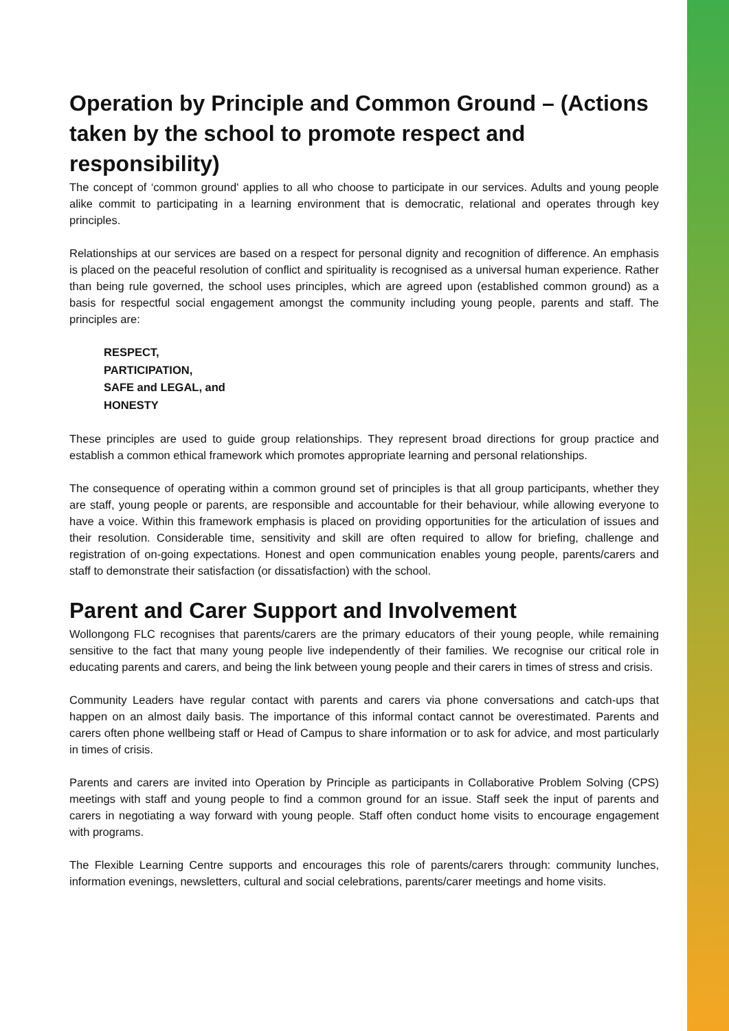Operation by Principle and Common Ground – (Actions taken by the school to promote respect and responsibility)
The concept of ‘common ground' applies to all who choose to participate in our services. Adults and young people alike commit to participating in a learning environment that is democratic, relational and operates through key principles.
Relationships at our services are based on a respect for personal dignity and recognition of difference. An emphasis is placed on the peaceful resolution of conflict and spirituality is recognised as a universal human experience. Rather than being rule governed, the school uses principles, which are agreed upon (established common ground) as a basis for respectful social engagement amongst the community including young people, parents and staff. The principles are:
RESPECT,
PARTICIPATION,
SAFE and LEGAL, and
HONESTY
These principles are used to guide group relationships. They represent broad directions for group practice and establish a common ethical framework which promotes appropriate learning and personal relationships.
The consequence of operating within a common ground set of principles is that all group participants, whether they are staff, young people or parents, are responsible and accountable for their behaviour, while allowing everyone to have a voice. Within this framework emphasis is placed on providing opportunities for the articulation of issues and their resolution. Considerable time, sensitivity and skill are often required to allow for briefing, challenge and registration of on-going expectations. Honest and open communication enables young people, parents/carers and staff to demonstrate their satisfaction (or dissatisfaction) with the school.
Parent and Carer Support and Involvement
Wollongong FLC recognises that parents/carers are the primary educators of their young people, while remaining sensitive to the fact that many young people live independently of their families. We recognise our critical role in educating parents and carers, and being the link between young people and their carers in times of stress and crisis.
Community Leaders have regular contact with parents and carers via phone conversations and catch-ups that happen on an almost daily basis. The importance of this informal contact cannot be overestimated. Parents and carers often phone wellbeing staff or Head of Campus to share information or to ask for advice, and most particularly in times of crisis.
Parents and carers are invited into Operation by Principle as participants in Collaborative Problem Solving (CPS) meetings with staff and young people to find a common ground for an issue. Staff seek the input of parents and carers in negotiating a way forward with young people. Staff often conduct home visits to encourage engagement with programs.
The Flexible Learning Centre supports and encourages this role of parents/carers through: community lunches, information evenings, newsletters, cultural and social celebrations, parents/carer meetings and home visits.